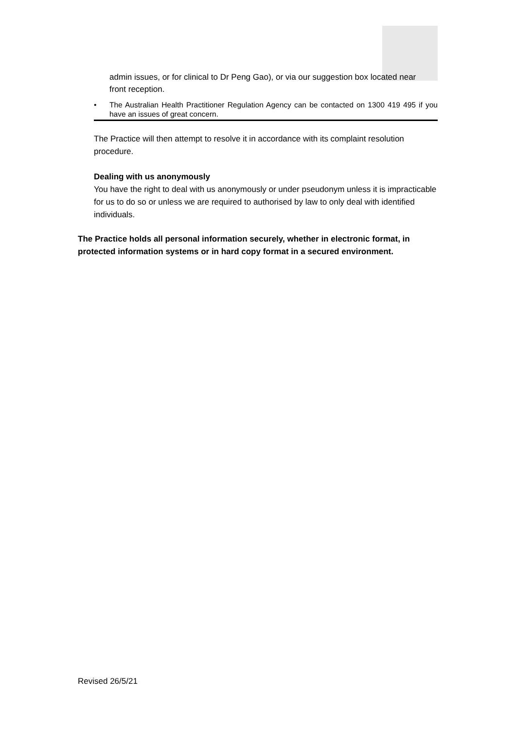admin issues, or for clinical to Dr Peng Gao), or via our suggestion box located near front reception.
• The Australian Health Practitioner Regulation Agency can be contacted on 1300 419 495 if you have an issues of great concern.
The Practice will then attempt to resolve it in accordance with its complaint resolution procedure.
Dealing with us anonymously
You have the right to deal with us anonymously or under pseudonym unless it is impracticable for us to do so or unless we are required to authorised by law to only deal with identified individuals.
The Practice holds all personal information securely, whether in electronic format, in protected information systems or in hard copy format in a secured environment.
Revised 26/5/21